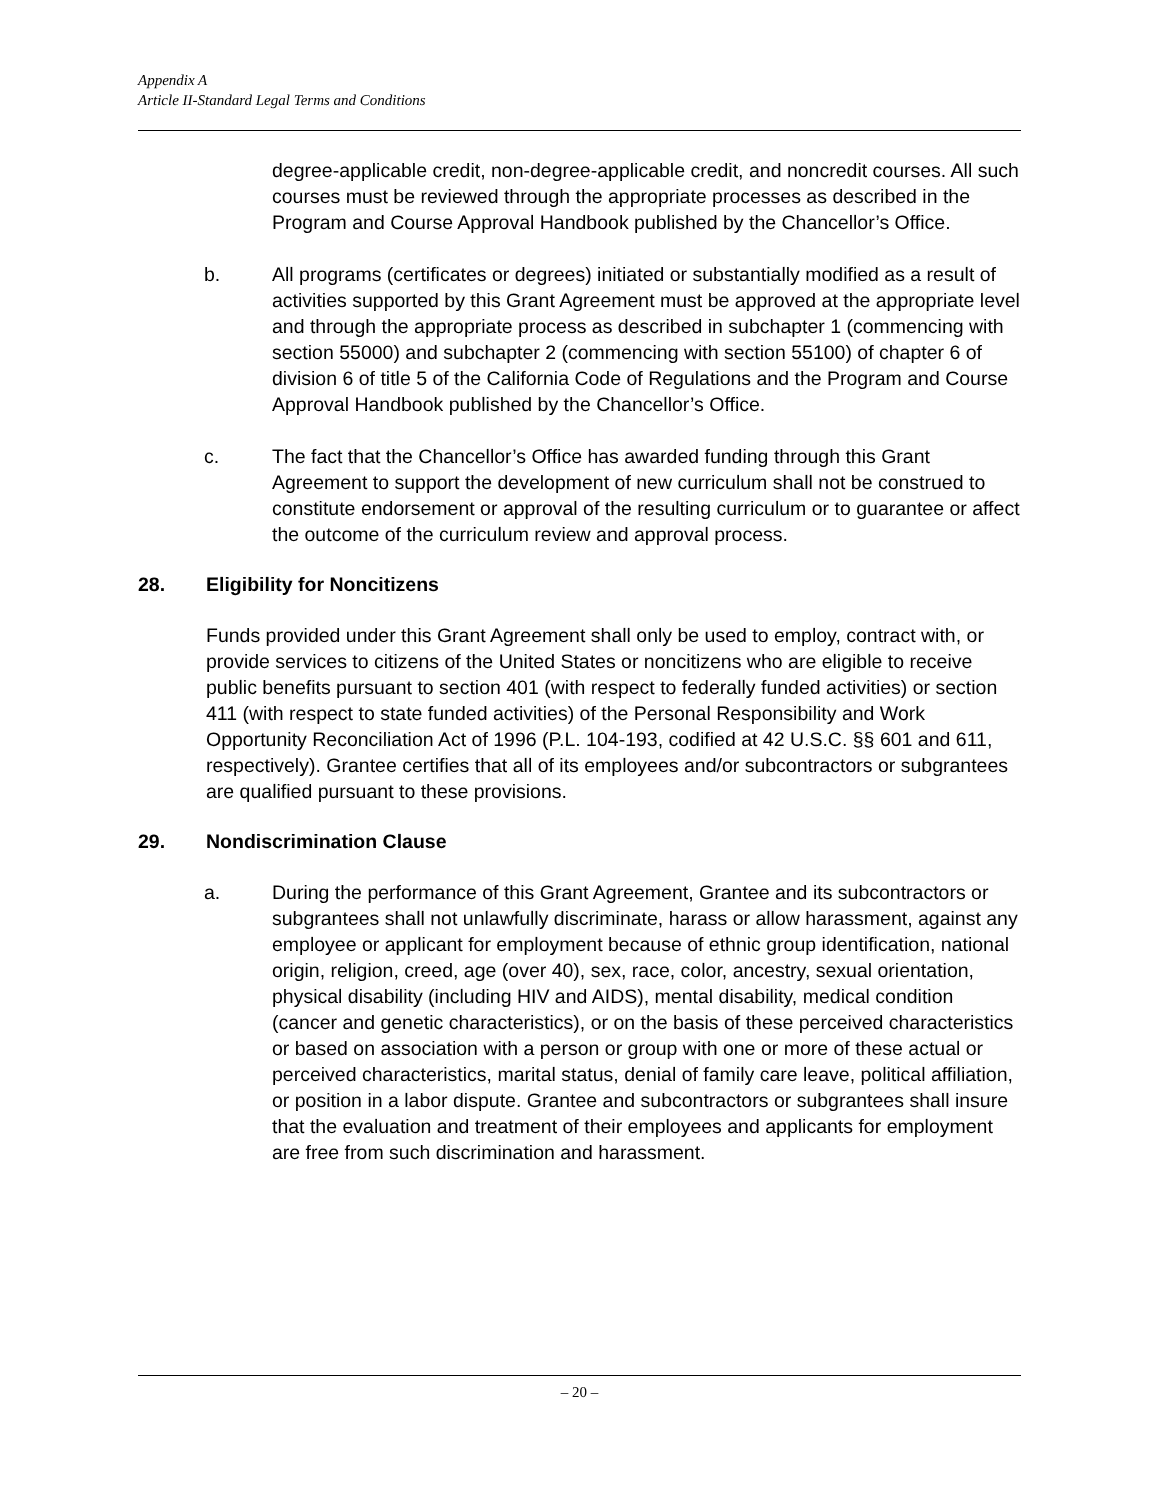Appendix A
Article II-Standard Legal Terms and Conditions
degree-applicable credit, non-degree-applicable credit, and noncredit courses. All such courses must be reviewed through the appropriate processes as described in the Program and Course Approval Handbook published by the Chancellor’s Office.
b. All programs (certificates or degrees) initiated or substantially modified as a result of activities supported by this Grant Agreement must be approved at the appropriate level and through the appropriate process as described in subchapter 1 (commencing with section 55000) and subchapter 2 (commencing with section 55100) of chapter 6 of division 6 of title 5 of the California Code of Regulations and the Program and Course Approval Handbook published by the Chancellor’s Office.
c. The fact that the Chancellor’s Office has awarded funding through this Grant Agreement to support the development of new curriculum shall not be construed to constitute endorsement or approval of the resulting curriculum or to guarantee or affect the outcome of the curriculum review and approval process.
28. Eligibility for Noncitizens
Funds provided under this Grant Agreement shall only be used to employ, contract with, or provide services to citizens of the United States or noncitizens who are eligible to receive public benefits pursuant to section 401 (with respect to federally funded activities) or section 411 (with respect to state funded activities) of the Personal Responsibility and Work Opportunity Reconciliation Act of 1996 (P.L. 104-193, codified at 42 U.S.C. §§ 601 and 611, respectively). Grantee certifies that all of its employees and/or subcontractors or subgrantees are qualified pursuant to these provisions.
29. Nondiscrimination Clause
a. During the performance of this Grant Agreement, Grantee and its subcontractors or subgrantees shall not unlawfully discriminate, harass or allow harassment, against any employee or applicant for employment because of ethnic group identification, national origin, religion, creed, age (over 40), sex, race, color, ancestry, sexual orientation, physical disability (including HIV and AIDS), mental disability, medical condition (cancer and genetic characteristics), or on the basis of these perceived characteristics or based on association with a person or group with one or more of these actual or perceived characteristics, marital status, denial of family care leave, political affiliation, or position in a labor dispute. Grantee and subcontractors or subgrantees shall insure that the evaluation and treatment of their employees and applicants for employment are free from such discrimination and harassment.
– 20 –